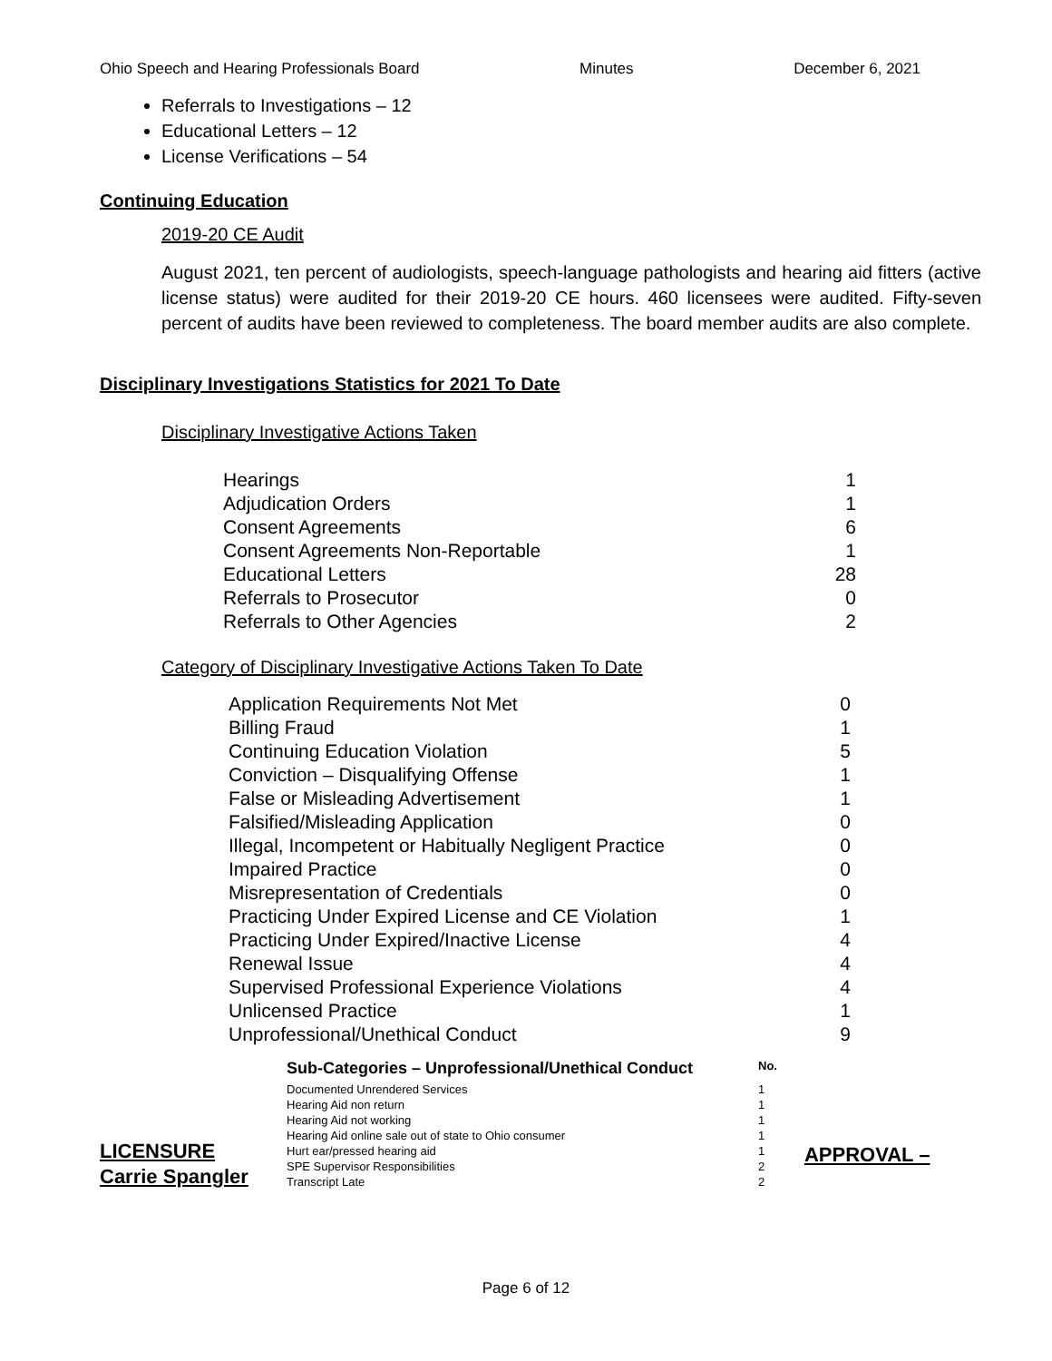Ohio Speech and Hearing Professionals Board Minutes December 6, 2021
Referrals to Investigations – 12
Educational Letters – 12
License Verifications – 54
Continuing Education
2019-20 CE Audit
August 2021, ten percent of audiologists, speech-language pathologists and hearing aid fitters (active license status) were audited for their 2019-20 CE hours. 460 licensees were audited. Fifty-seven percent of audits have been reviewed to completeness. The board member audits are also complete.
Disciplinary Investigations Statistics for 2021 To Date
Disciplinary Investigative Actions Taken
| Hearings | 1 |
| Adjudication Orders | 1 |
| Consent Agreements | 6 |
| Consent Agreements Non-Reportable | 1 |
| Educational Letters | 28 |
| Referrals to Prosecutor | 0 |
| Referrals to Other Agencies | 2 |
Category of Disciplinary Investigative Actions Taken To Date
| Application Requirements Not Met | 0 |
| Billing Fraud | 1 |
| Continuing Education Violation | 5 |
| Conviction – Disqualifying Offense | 1 |
| False or Misleading Advertisement | 1 |
| Falsified/Misleading Application | 0 |
| Illegal, Incompetent or Habitually Negligent Practice | 0 |
| Impaired Practice | 0 |
| Misrepresentation of Credentials | 0 |
| Practicing Under Expired License and CE Violation | 1 |
| Practicing Under Expired/Inactive License | 4 |
| Renewal Issue | 4 |
| Supervised Professional Experience Violations | 4 |
| Unlicensed Practice | 1 |
| Unprofessional/Unethical Conduct | 9 |
LICENSURE
Carrie Spangler
| Sub-Categories – Unprofessional/Unethical Conduct | No. |
| --- | --- |
| Documented Unrendered Services | 1 |
| Hearing Aid non return | 1 |
| Hearing Aid not working | 1 |
| Hearing Aid online sale out of state to Ohio consumer | 1 |
| Hurt ear/pressed hearing aid | 1 |
| SPE Supervisor Responsibilities | 2 |
| Transcript Late | 2 |
APPROVAL –
Page 6 of 12